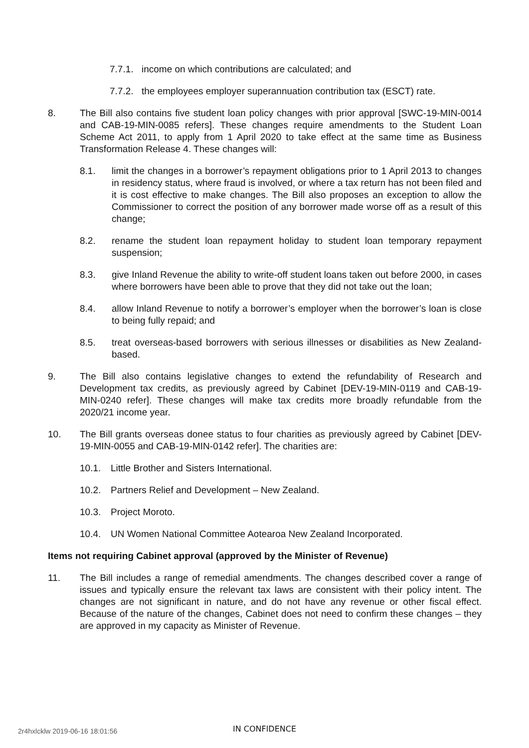7.7.1. income on which contributions are calculated; and
7.7.2. the employees employer superannuation contribution tax (ESCT) rate.
8. The Bill also contains five student loan policy changes with prior approval [SWC-19-MIN-0014 and CAB-19-MIN-0085 refers]. These changes require amendments to the Student Loan Scheme Act 2011, to apply from 1 April 2020 to take effect at the same time as Business Transformation Release 4. These changes will:
8.1. limit the changes in a borrower’s repayment obligations prior to 1 April 2013 to changes in residency status, where fraud is involved, or where a tax return has not been filed and it is cost effective to make changes. The Bill also proposes an exception to allow the Commissioner to correct the position of any borrower made worse off as a result of this change;
8.2. rename the student loan repayment holiday to student loan temporary repayment suspension;
8.3. give Inland Revenue the ability to write-off student loans taken out before 2000, in cases where borrowers have been able to prove that they did not take out the loan;
8.4. allow Inland Revenue to notify a borrower’s employer when the borrower’s loan is close to being fully repaid; and
8.5. treat overseas-based borrowers with serious illnesses or disabilities as New Zealand-based.
9. The Bill also contains legislative changes to extend the refundability of Research and Development tax credits, as previously agreed by Cabinet [DEV-19-MIN-0119 and CAB-19-MIN-0240 refer]. These changes will make tax credits more broadly refundable from the 2020/21 income year.
10. The Bill grants overseas donee status to four charities as previously agreed by Cabinet [DEV-19-MIN-0055 and CAB-19-MIN-0142 refer]. The charities are:
10.1. Little Brother and Sisters International.
10.2. Partners Relief and Development – New Zealand.
10.3. Project Moroto.
10.4. UN Women National Committee Aotearoa New Zealand Incorporated.
Items not requiring Cabinet approval (approved by the Minister of Revenue)
11. The Bill includes a range of remedial amendments. The changes described cover a range of issues and typically ensure the relevant tax laws are consistent with their policy intent. The changes are not significant in nature, and do not have any revenue or other fiscal effect. Because of the nature of the changes, Cabinet does not need to confirm these changes – they are approved in my capacity as Minister of Revenue.
2r4hxlcklw 2019-06-16 18:01:56
IN CONFIDENCE